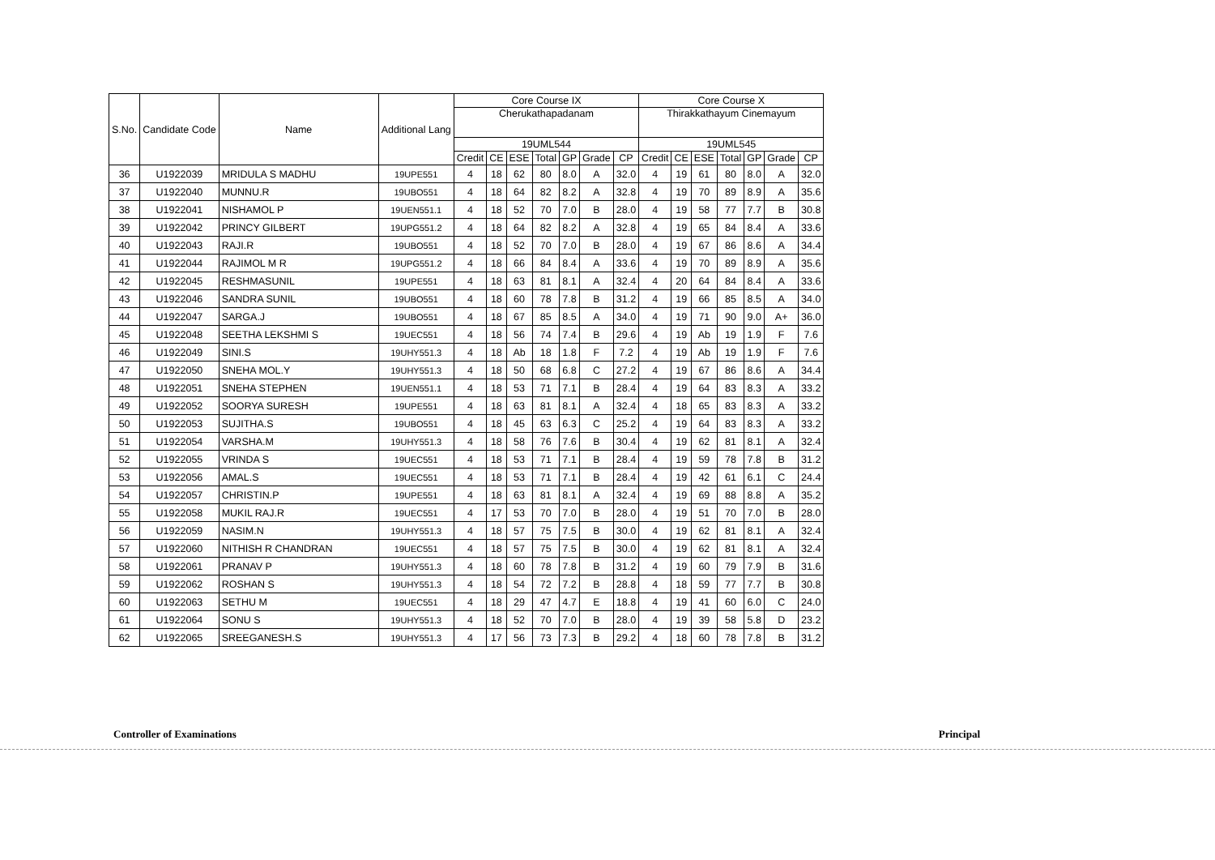| S.No. | Candidate Code | Name | Additional Lang | Core Course IX | | | | | | | Core Course X | | | | | | |
| --- | --- | --- | --- | --- | --- | --- | --- | --- | --- | --- | --- | --- | --- | --- | --- | --- | --- |
| | | | | Cherukathapadanam | | | | | | | Thirakkathayum Cinemayum | | | | | | |
| | | | | 19UML544 | | | | | | | 19UML545 | | | | | | |
| | | | | Credit | CE | ESE | Total | GP | Grade | CP | Credit | CE | ESE | Total | GP | Grade | CP |
| 36 | U1922039 | MRIDULA S MADHU | 19UPE551 | 4 | 18 | 62 | 80 | 8.0 | A | 32.0 | 4 | 19 | 61 | 80 | 8.0 | A | 32.0 |
| 37 | U1922040 | MUNNU.R | 19UBO551 | 4 | 18 | 64 | 82 | 8.2 | A | 32.8 | 4 | 19 | 70 | 89 | 8.9 | A | 35.6 |
| 38 | U1922041 | NISHAMOL P | 19UEN551.1 | 4 | 18 | 52 | 70 | 7.0 | B | 28.0 | 4 | 19 | 58 | 77 | 7.7 | B | 30.8 |
| 39 | U1922042 | PRINCY GILBERT | 19UPG551.2 | 4 | 18 | 64 | 82 | 8.2 | A | 32.8 | 4 | 19 | 65 | 84 | 8.4 | A | 33.6 |
| 40 | U1922043 | RAJI.R | 19UBO551 | 4 | 18 | 52 | 70 | 7.0 | B | 28.0 | 4 | 19 | 67 | 86 | 8.6 | A | 34.4 |
| 41 | U1922044 | RAJIMOL M R | 19UPG551.2 | 4 | 18 | 66 | 84 | 8.4 | A | 33.6 | 4 | 19 | 70 | 89 | 8.9 | A | 35.6 |
| 42 | U1922045 | RESHMASUNIL | 19UPE551 | 4 | 18 | 63 | 81 | 8.1 | A | 32.4 | 4 | 20 | 64 | 84 | 8.4 | A | 33.6 |
| 43 | U1922046 | SANDRA SUNIL | 19UBO551 | 4 | 18 | 60 | 78 | 7.8 | B | 31.2 | 4 | 19 | 66 | 85 | 8.5 | A | 34.0 |
| 44 | U1922047 | SARGA.J | 19UBO551 | 4 | 18 | 67 | 85 | 8.5 | A | 34.0 | 4 | 19 | 71 | 90 | 9.0 | A+ | 36.0 |
| 45 | U1922048 | SEETHA LEKSHMI S | 19UEC551 | 4 | 18 | 56 | 74 | 7.4 | B | 29.6 | 4 | 19 | Ab | 19 | 1.9 | F | 7.6 |
| 46 | U1922049 | SINI.S | 19UHY551.3 | 4 | 18 | Ab | 18 | 1.8 | F | 7.2 | 4 | 19 | Ab | 19 | 1.9 | F | 7.6 |
| 47 | U1922050 | SNEHA MOL.Y | 19UHY551.3 | 4 | 18 | 50 | 68 | 6.8 | C | 27.2 | 4 | 19 | 67 | 86 | 8.6 | A | 34.4 |
| 48 | U1922051 | SNEHA STEPHEN | 19UEN551.1 | 4 | 18 | 53 | 71 | 7.1 | B | 28.4 | 4 | 19 | 64 | 83 | 8.3 | A | 33.2 |
| 49 | U1922052 | SOORYA SURESH | 19UPE551 | 4 | 18 | 63 | 81 | 8.1 | A | 32.4 | 4 | 18 | 65 | 83 | 8.3 | A | 33.2 |
| 50 | U1922053 | SUJITHA.S | 19UBO551 | 4 | 18 | 45 | 63 | 6.3 | C | 25.2 | 4 | 19 | 64 | 83 | 8.3 | A | 33.2 |
| 51 | U1922054 | VARSHA.M | 19UHY551.3 | 4 | 18 | 58 | 76 | 7.6 | B | 30.4 | 4 | 19 | 62 | 81 | 8.1 | A | 32.4 |
| 52 | U1922055 | VRINDA S | 19UEC551 | 4 | 18 | 53 | 71 | 7.1 | B | 28.4 | 4 | 19 | 59 | 78 | 7.8 | B | 31.2 |
| 53 | U1922056 | AMAL.S | 19UEC551 | 4 | 18 | 53 | 71 | 7.1 | B | 28.4 | 4 | 19 | 42 | 61 | 6.1 | C | 24.4 |
| 54 | U1922057 | CHRISTIN.P | 19UPE551 | 4 | 18 | 63 | 81 | 8.1 | A | 32.4 | 4 | 19 | 69 | 88 | 8.8 | A | 35.2 |
| 55 | U1922058 | MUKIL RAJ.R | 19UEC551 | 4 | 17 | 53 | 70 | 7.0 | B | 28.0 | 4 | 19 | 51 | 70 | 7.0 | B | 28.0 |
| 56 | U1922059 | NASIM.N | 19UHY551.3 | 4 | 18 | 57 | 75 | 7.5 | B | 30.0 | 4 | 19 | 62 | 81 | 8.1 | A | 32.4 |
| 57 | U1922060 | NITHISH R CHANDRAN | 19UEC551 | 4 | 18 | 57 | 75 | 7.5 | B | 30.0 | 4 | 19 | 62 | 81 | 8.1 | A | 32.4 |
| 58 | U1922061 | PRANAV P | 19UHY551.3 | 4 | 18 | 60 | 78 | 7.8 | B | 31.2 | 4 | 19 | 60 | 79 | 7.9 | B | 31.6 |
| 59 | U1922062 | ROSHAN S | 19UHY551.3 | 4 | 18 | 54 | 72 | 7.2 | B | 28.8 | 4 | 18 | 59 | 77 | 7.7 | B | 30.8 |
| 60 | U1922063 | SETHU M | 19UEC551 | 4 | 18 | 29 | 47 | 4.7 | E | 18.8 | 4 | 19 | 41 | 60 | 6.0 | C | 24.0 |
| 61 | U1922064 | SONU S | 19UHY551.3 | 4 | 18 | 52 | 70 | 7.0 | B | 28.0 | 4 | 19 | 39 | 58 | 5.8 | D | 23.2 |
| 62 | U1922065 | SREEGANESH.S | 19UHY551.3 | 4 | 17 | 56 | 73 | 7.3 | B | 29.2 | 4 | 18 | 60 | 78 | 7.8 | B | 31.2 |
Controller of Examinations Principal